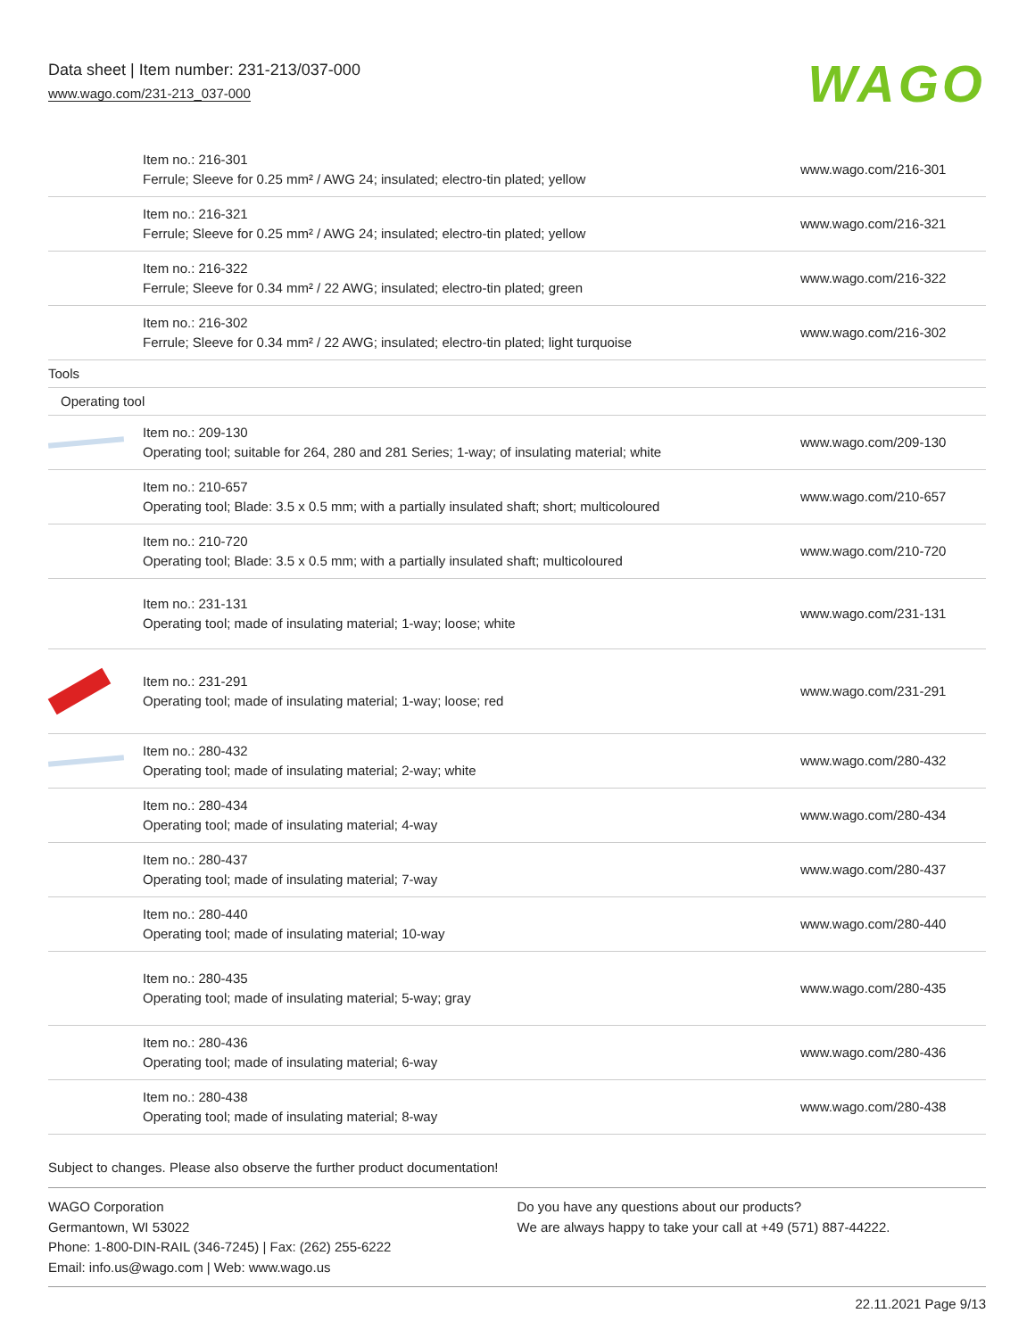Data sheet | Item number: 231-213/037-000
www.wago.com/231-213_037-000 WAGO
| | Item no.: 216-301 Ferrule; Sleeve for 0.25 mm² / AWG 24; insulated; electro-tin plated; yellow | www.wago.com/216-301 |
| | Item no.: 216-321 Ferrule; Sleeve for 0.25 mm² / AWG 24; insulated; electro-tin plated; yellow | www.wago.com/216-321 |
| | Item no.: 216-322 Ferrule; Sleeve for 0.34 mm² / 22 AWG; insulated; electro-tin plated; green | www.wago.com/216-322 |
| | Item no.: 216-302 Ferrule; Sleeve for 0.34 mm² / 22 AWG; insulated; electro-tin plated; light turquoise | www.wago.com/216-302 |
| Tools | | |
| Operating tool | | |
| | Item no.: 209-130 Operating tool; suitable for 264, 280 and 281 Series; 1-way; of insulating material; white | www.wago.com/209-130 |
| | Item no.: 210-657 Operating tool; Blade: 3.5 x 0.5 mm; with a partially insulated shaft; short; multicoloured | www.wago.com/210-657 |
| | Item no.: 210-720 Operating tool; Blade: 3.5 x 0.5 mm; with a partially insulated shaft; multicoloured | www.wago.com/210-720 |
| | Item no.: 231-131 Operating tool; made of insulating material; 1-way; loose; white | www.wago.com/231-131 |
| | Item no.: 231-291 Operating tool; made of insulating material; 1-way; loose; red | www.wago.com/231-291 |
| | Item no.: 280-432 Operating tool; made of insulating material; 2-way; white | www.wago.com/280-432 |
| | Item no.: 280-434 Operating tool; made of insulating material; 4-way | www.wago.com/280-434 |
| | Item no.: 280-437 Operating tool; made of insulating material; 7-way | www.wago.com/280-437 |
| | Item no.: 280-440 Operating tool; made of insulating material; 10-way | www.wago.com/280-440 |
| | Item no.: 280-435 Operating tool; made of insulating material; 5-way; gray | www.wago.com/280-435 |
| | Item no.: 280-436 Operating tool; made of insulating material; 6-way | www.wago.com/280-436 |
| | Item no.: 280-438 Operating tool; made of insulating material; 8-way | www.wago.com/280-438 |
Subject to changes. Please also observe the further product documentation!
WAGO Corporation
Germantown, WI 53022
Phone: 1-800-DIN-RAIL (346-7245) | Fax: (262) 255-6222
Email: info.us@wago.com | Web: www.wago.us
Do you have any questions about our products?
We are always happy to take your call at +49 (571) 887-44222.
22.11.2021 Page 9/13